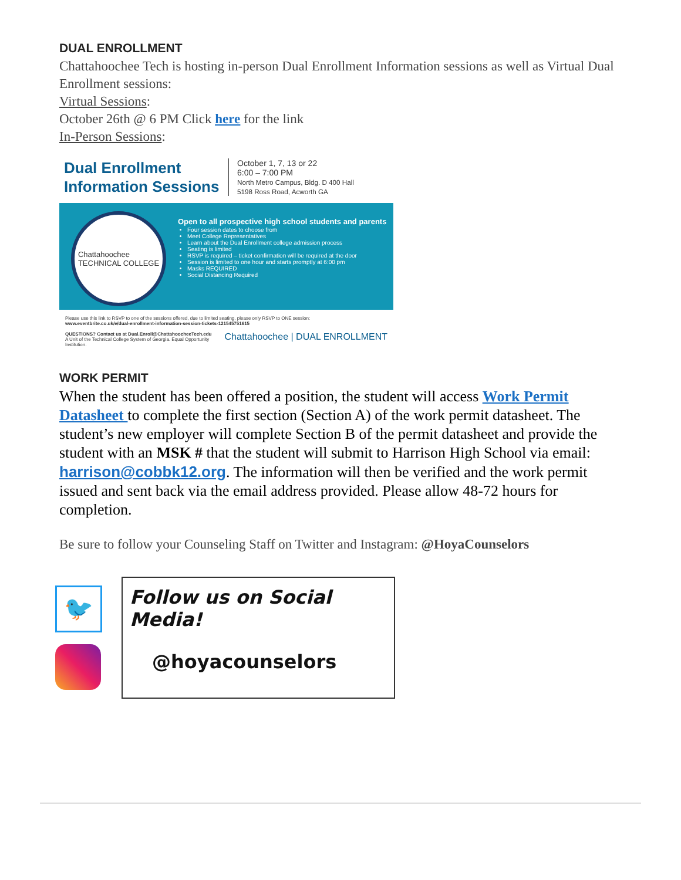DUAL ENROLLMENT
Chattahoochee Tech is hosting in-person Dual Enrollment Information sessions as well as Virtual Dual Enrollment sessions:
Virtual Sessions:
October 26th @ 6 PM Click here for the link
In-Person Sessions:
Dual Enrollment Information Sessions
October 1, 7, 13 or 22
6:00 – 7:00 PM
North Metro Campus, Bldg. D 400 Hall
5198 Ross Road, Acworth GA
Chattahoochee
TECHNICAL COLLEGE
Open to all prospective high school students and parents
Four session dates to choose from
Meet College Representatives
Learn about the Dual Enrollment college admission process
Seating is limited
RSVP is required – ticket confirmation will be required at the door
Session is limited to one hour and starts promptly at 6:00 pm
Masks REQUIRED
Social Distancing Required
Please use this link to RSVP to one of the sessions offered, due to limited seating, please only RSVP to ONE session:
www.eventbrite.co.uk/e/dual-enrollment-information-session-tickets-121545751615
QUESTIONS? Contact us at Dual.Enroll@ChattahoocheeTech.edu Chattahoochee | DUAL ENROLLMENT
A Unit of the Technical College System of Georgia. Equal Opportunity Institution.
WORK PERMIT
When the student has been offered a position, the student will access Work Permit Datasheet to complete the first section (Section A) of the work permit datasheet. The student’s new employer will complete Section B of the permit datasheet and provide the student with an MSK # that the student will submit to Harrison High School via email: harrison@cobbk12.org. The information will then be verified and the work permit issued and sent back via the email address provided. Please allow 48-72 hours for completion.
Be sure to follow your Counseling Staff on Twitter and Instagram: @HoyaCounselors
🐦
Follow us on Social Media!
@hoyacounselors